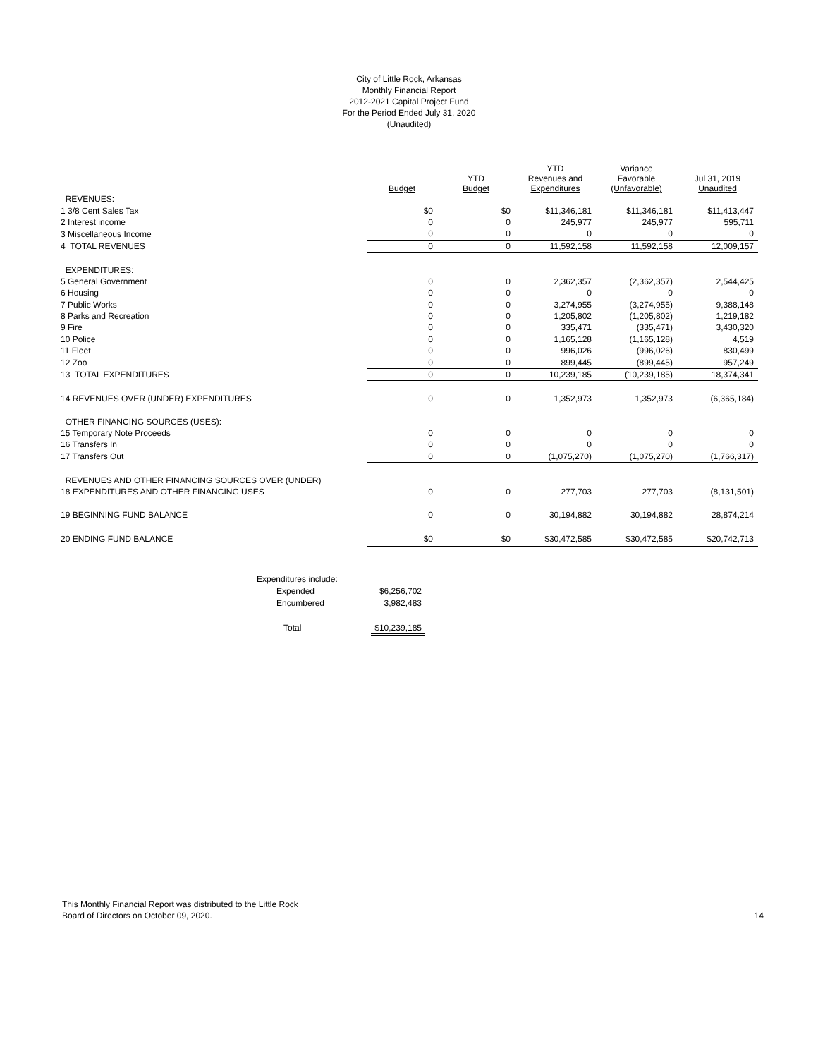City of Little Rock, Arkansas
Monthly Financial Report
2012-2021 Capital Project Fund
For the Period Ended July 31, 2020
(Unaudited)
| | Budget | YTD Budget | YTD Revenues and Expenditures | Variance Favorable (Unfavorable) | Jul 31, 2019 Unaudited |
| --- | --- | --- | --- | --- | --- |
| REVENUES: | | | | | |
| 1 3/8 Cent Sales Tax | $0 | $0 | $11,346,181 | $11,346,181 | $11,413,447 |
| 2 Interest income | 0 | 0 | 245,977 | 245,977 | 595,711 |
| 3 Miscellaneous Income | 0 | 0 | 0 | 0 | 0 |
| 4 TOTAL REVENUES | 0 | 0 | 11,592,158 | 11,592,158 | 12,009,157 |
| EXPENDITURES: | | | | | |
| 5 General Government | 0 | 0 | 2,362,357 | (2,362,357) | 2,544,425 |
| 6 Housing | 0 | 0 | 0 | 0 | 0 |
| 7 Public Works | 0 | 0 | 3,274,955 | (3,274,955) | 9,388,148 |
| 8 Parks and Recreation | 0 | 0 | 1,205,802 | (1,205,802) | 1,219,182 |
| 9 Fire | 0 | 0 | 335,471 | (335,471) | 3,430,320 |
| 10 Police | 0 | 0 | 1,165,128 | (1,165,128) | 4,519 |
| 11 Fleet | 0 | 0 | 996,026 | (996,026) | 830,499 |
| 12 Zoo | 0 | 0 | 899,445 | (899,445) | 957,249 |
| 13 TOTAL EXPENDITURES | 0 | 0 | 10,239,185 | (10,239,185) | 18,374,341 |
| 14 REVENUES OVER (UNDER) EXPENDITURES | 0 | 0 | 1,352,973 | 1,352,973 | (6,365,184) |
| OTHER FINANCING SOURCES (USES): | | | | | |
| 15 Temporary Note Proceeds | 0 | 0 | 0 | 0 | 0 |
| 16 Transfers In | 0 | 0 | 0 | 0 | 0 |
| 17 Transfers Out | 0 | 0 | (1,075,270) | (1,075,270) | (1,766,317) |
| REVENUES AND OTHER FINANCING SOURCES OVER (UNDER) | | | | | |
| 18 EXPENDITURES AND OTHER FINANCING USES | 0 | 0 | 277,703 | 277,703 | (8,131,501) |
| 19 BEGINNING FUND BALANCE | 0 | 0 | 30,194,882 | 30,194,882 | 28,874,214 |
| 20 ENDING FUND BALANCE | $0 | $0 | $30,472,585 | $30,472,585 | $20,742,713 |
| Expenditures include: | | |
| | Expended | $6,256,702 |
| | Encumbered | 3,982,483 |
| | Total | $10,239,185 |
This Monthly Financial Report was distributed to the Little Rock
Board of Directors on October 09, 2020.
14